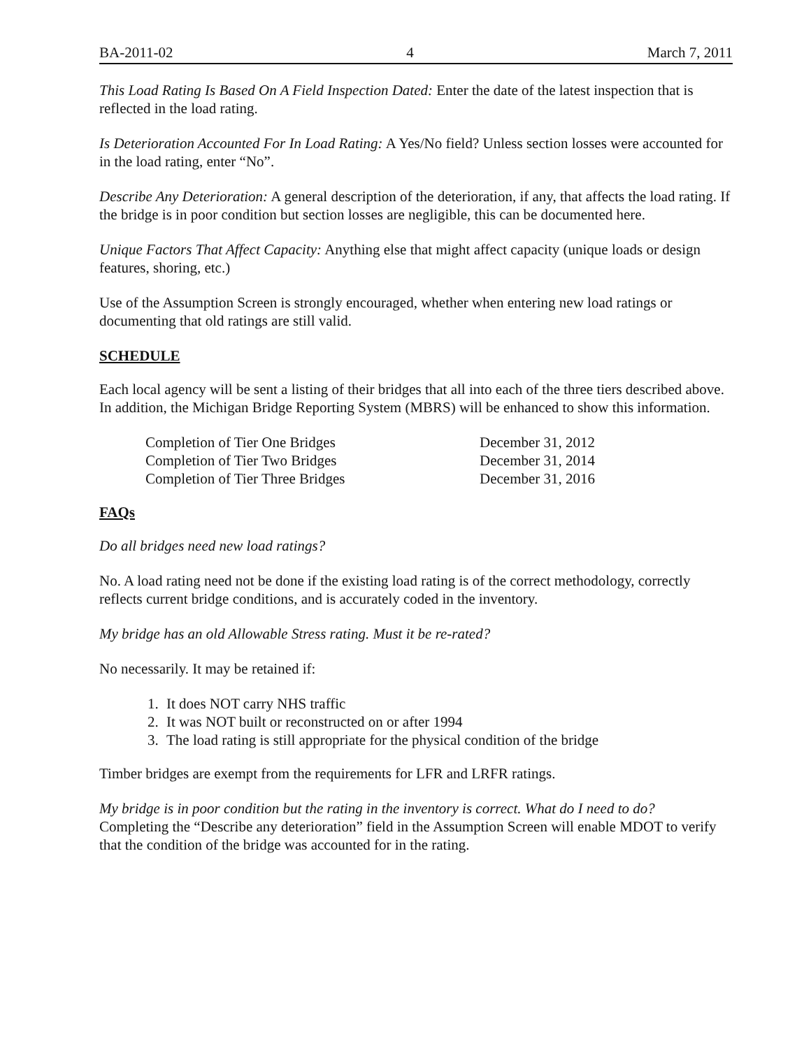BA-2011-02 4 March 7, 2011
This Load Rating Is Based On A Field Inspection Dated: Enter the date of the latest inspection that is reflected in the load rating.
Is Deterioration Accounted For In Load Rating: A Yes/No field? Unless section losses were accounted for in the load rating, enter “No”.
Describe Any Deterioration: A general description of the deterioration, if any, that affects the load rating. If the bridge is in poor condition but section losses are negligible, this can be documented here.
Unique Factors That Affect Capacity: Anything else that might affect capacity (unique loads or design features, shoring, etc.)
Use of the Assumption Screen is strongly encouraged, whether when entering new load ratings or documenting that old ratings are still valid.
SCHEDULE
Each local agency will be sent a listing of their bridges that all into each of the three tiers described above. In addition, the Michigan Bridge Reporting System (MBRS) will be enhanced to show this information.
| Completion of Tier One Bridges | December 31, 2012 |
| Completion of Tier Two Bridges | December 31, 2014 |
| Completion of Tier Three Bridges | December 31, 2016 |
FAQs
Do all bridges need new load ratings?
No. A load rating need not be done if the existing load rating is of the correct methodology, correctly reflects current bridge conditions, and is accurately coded in the inventory.
My bridge has an old Allowable Stress rating. Must it be re-rated?
No necessarily. It may be retained if:
1. It does NOT carry NHS traffic
2. It was NOT built or reconstructed on or after 1994
3. The load rating is still appropriate for the physical condition of the bridge
Timber bridges are exempt from the requirements for LFR and LRFR ratings.
My bridge is in poor condition but the rating in the inventory is correct. What do I need to do?
Completing the “Describe any deterioration” field in the Assumption Screen will enable MDOT to verify that the condition of the bridge was accounted for in the rating.